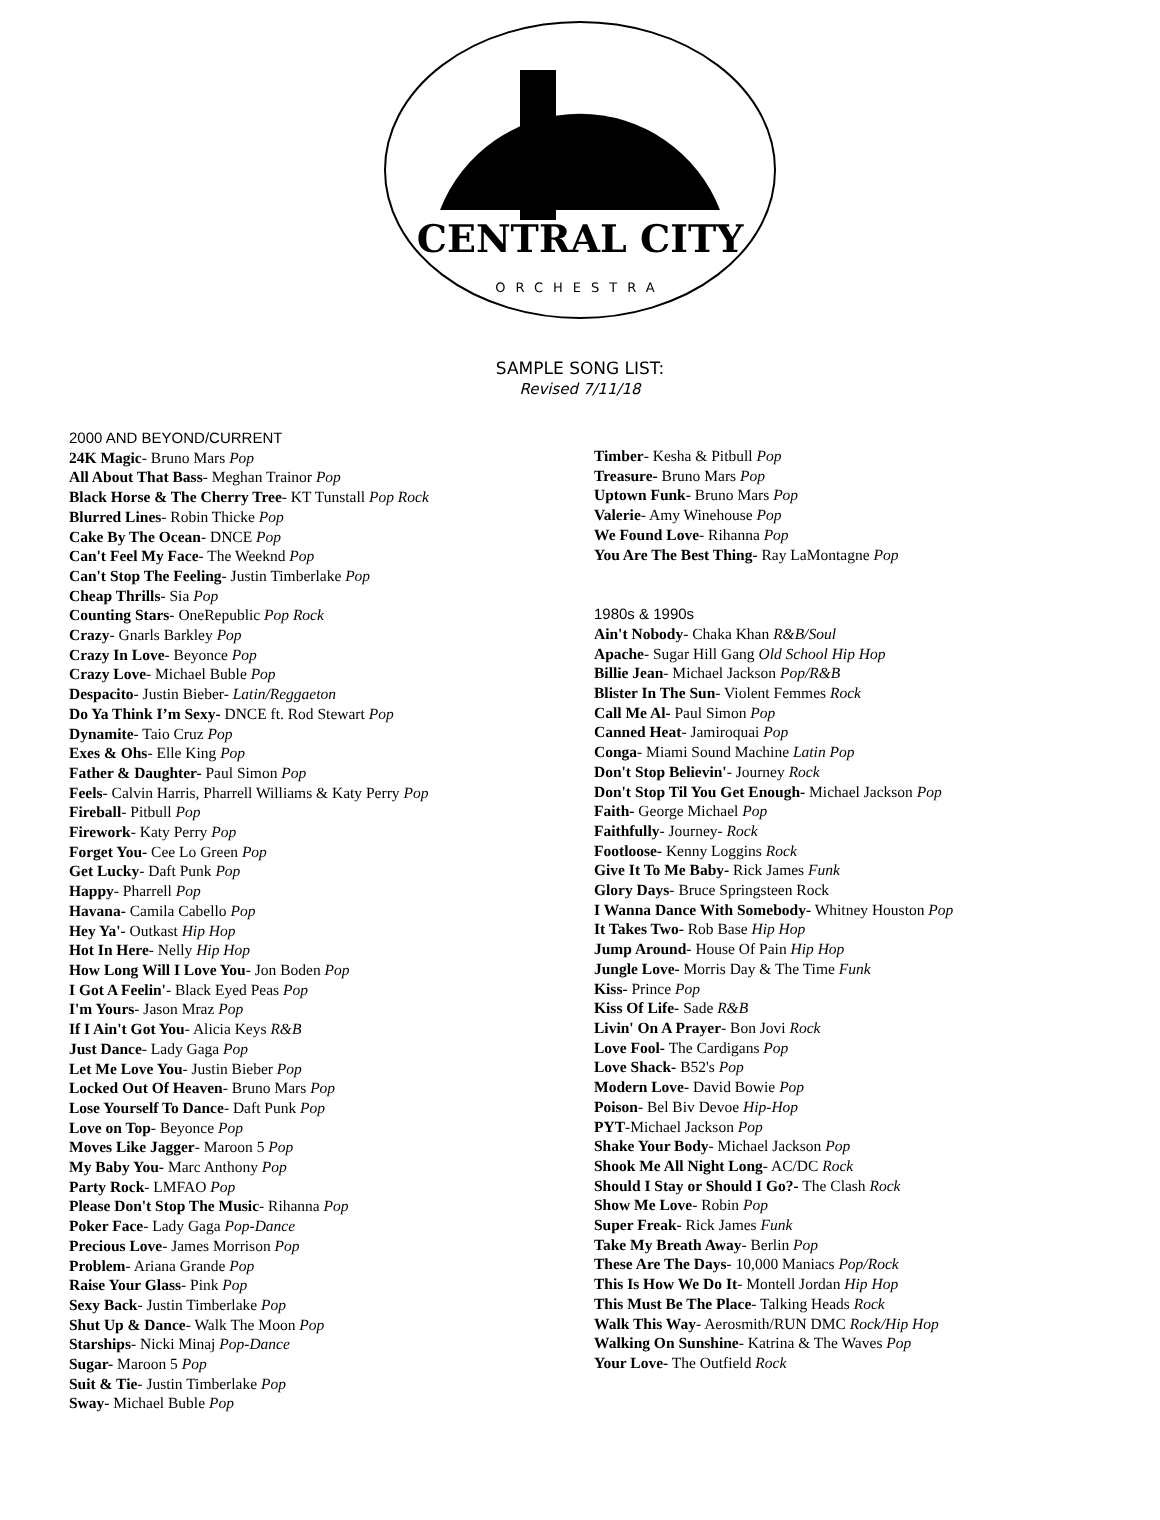CENTRAL CITY
ORCHESTRA
SAMPLE SONG LIST:
Revised 7/11/18
2000 AND BEYOND/CURRENT
24K Magic- Bruno Mars Pop
All About That Bass- Meghan Trainor Pop
Black Horse & The Cherry Tree- KT Tunstall Pop Rock
Blurred Lines- Robin Thicke Pop
Cake By The Ocean- DNCE Pop
Can't Feel My Face- The Weeknd Pop
Can't Stop The Feeling- Justin Timberlake Pop
Cheap Thrills- Sia Pop
Counting Stars- OneRepublic Pop Rock
Crazy- Gnarls Barkley Pop
Crazy In Love- Beyonce Pop
Crazy Love- Michael Buble Pop
Despacito- Justin Bieber- Latin/Reggaeton
Do Ya Think I’m Sexy- DNCE ft. Rod Stewart Pop
Dynamite- Taio Cruz Pop
Exes & Ohs- Elle King Pop
Father & Daughter- Paul Simon Pop
Feels- Calvin Harris, Pharrell Williams & Katy Perry Pop
Fireball- Pitbull Pop
Firework- Katy Perry Pop
Forget You- Cee Lo Green Pop
Get Lucky- Daft Punk Pop
Happy- Pharrell Pop
Havana- Camila Cabello Pop
Hey Ya'- Outkast Hip Hop
Hot In Here- Nelly Hip Hop
How Long Will I Love You- Jon Boden Pop
I Got A Feelin'- Black Eyed Peas Pop
I'm Yours- Jason Mraz Pop
If I Ain't Got You- Alicia Keys R&B
Just Dance- Lady Gaga Pop
Let Me Love You- Justin Bieber Pop
Locked Out Of Heaven- Bruno Mars Pop
Lose Yourself To Dance- Daft Punk Pop
Love on Top- Beyonce Pop
Moves Like Jagger- Maroon 5 Pop
My Baby You- Marc Anthony Pop
Party Rock- LMFAO Pop
Please Don't Stop The Music- Rihanna Pop
Poker Face- Lady Gaga Pop-Dance
Precious Love- James Morrison Pop
Problem- Ariana Grande Pop
Raise Your Glass- Pink Pop
Sexy Back- Justin Timberlake Pop
Shut Up & Dance- Walk The Moon Pop
Starships- Nicki Minaj Pop-Dance
Sugar- Maroon 5 Pop
Suit & Tie- Justin Timberlake Pop
Sway- Michael Buble Pop
Timber- Kesha & Pitbull Pop
Treasure- Bruno Mars Pop
Uptown Funk- Bruno Mars Pop
Valerie- Amy Winehouse Pop
We Found Love- Rihanna Pop
You Are The Best Thing- Ray LaMontagne Pop
1980s & 1990s
Ain't Nobody- Chaka Khan R&B/Soul
Apache- Sugar Hill Gang Old School Hip Hop
Billie Jean- Michael Jackson Pop/R&B
Blister In The Sun- Violent Femmes Rock
Call Me Al- Paul Simon Pop
Canned Heat- Jamiroquai Pop
Conga- Miami Sound Machine Latin Pop
Don't Stop Believin'- Journey Rock
Don't Stop Til You Get Enough- Michael Jackson Pop
Faith- George Michael Pop
Faithfully- Journey- Rock
Footloose- Kenny Loggins Rock
Give It To Me Baby- Rick James Funk
Glory Days- Bruce Springsteen Rock
I Wanna Dance With Somebody- Whitney Houston Pop
It Takes Two- Rob Base Hip Hop
Jump Around- House Of Pain Hip Hop
Jungle Love- Morris Day & The Time Funk
Kiss- Prince Pop
Kiss Of Life- Sade R&B
Livin' On A Prayer- Bon Jovi Rock
Love Fool- The Cardigans Pop
Love Shack- B52's Pop
Modern Love- David Bowie Pop
Poison- Bel Biv Devoe Hip-Hop
PYT-Michael Jackson Pop
Shake Your Body- Michael Jackson Pop
Shook Me All Night Long- AC/DC Rock
Should I Stay or Should I Go?- The Clash Rock
Show Me Love- Robin Pop
Super Freak- Rick James Funk
Take My Breath Away- Berlin Pop
These Are The Days- 10,000 Maniacs Pop/Rock
This Is How We Do It- Montell Jordan Hip Hop
This Must Be The Place- Talking Heads Rock
Walk This Way- Aerosmith/RUN DMC Rock/Hip Hop
Walking On Sunshine- Katrina & The Waves Pop
Your Love- The Outfield Rock